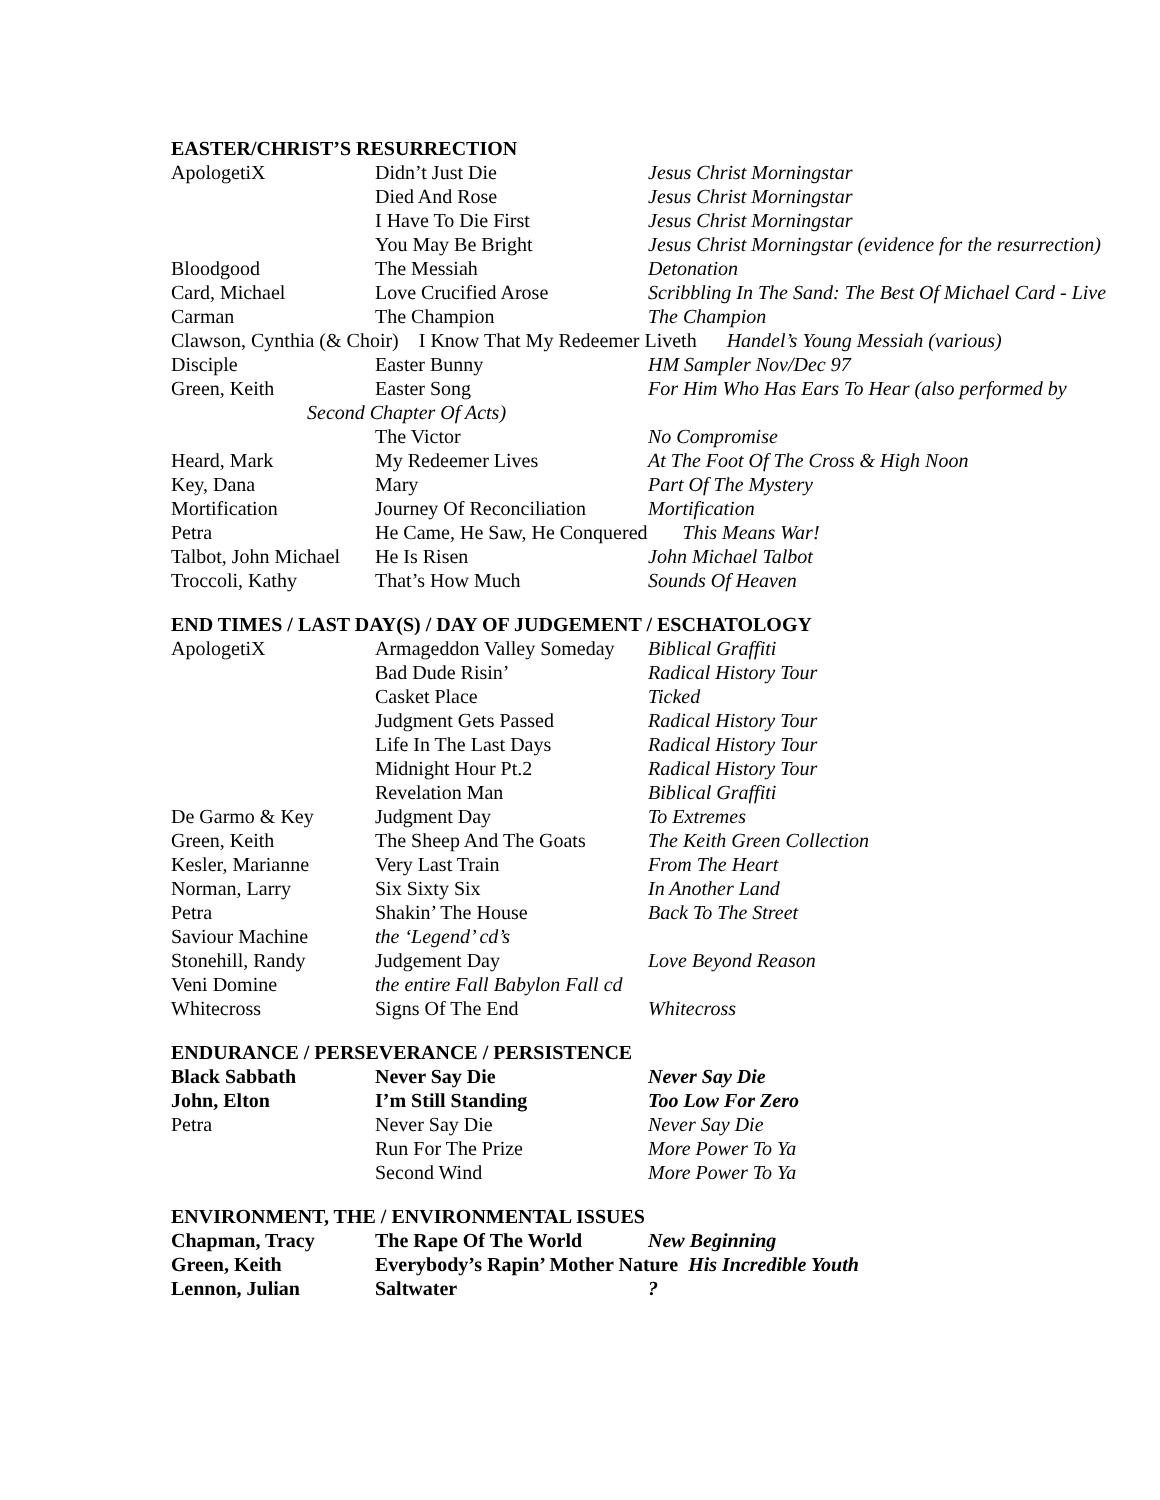EASTER/CHRIST’S RESURRECTION
| ApologetiX | Didn’t Just Die | Jesus Christ Morningstar |
| | Died And Rose | Jesus Christ Morningstar |
| | I Have To Die First | Jesus Christ Morningstar |
| | You May Be Bright | Jesus Christ Morningstar (evidence for the resurrection) |
| Bloodgood | The Messiah | Detonation |
| Card, Michael | Love Crucified Arose | Scribbling In The Sand: The Best Of Michael Card - Live |
| Carman | The Champion | The Champion |
| Clawson, Cynthia (& Choir) I Know That My Redeemer Liveth Handel’s Young Messiah (various) | | |
| Disciple | Easter Bunny | HM Sampler Nov/Dec 97 |
| Green, Keith | Easter Song | For Him Who Has Ears To Hear (also performed by |
| Second Chapter Of Acts) | | |
| | The Victor | No Compromise |
| Heard, Mark | My Redeemer Lives | At The Foot Of The Cross & High Noon |
| Key, Dana | Mary | Part Of The Mystery |
| Mortification | Journey Of Reconciliation | Mortification |
| Petra | He Came, He Saw, He Conquered This Means War! | |
| Talbot, John Michael | He Is Risen | John Michael Talbot |
| Troccoli, Kathy | That’s How Much | Sounds Of Heaven |
END TIMES / LAST DAY(S) / DAY OF JUDGEMENT / ESCHATOLOGY
| ApologetiX | Armageddon Valley Someday | Biblical Graffiti |
| | Bad Dude Risin’ | Radical History Tour |
| | Casket Place | Ticked |
| | Judgment Gets Passed | Radical History Tour |
| | Life In The Last Days | Radical History Tour |
| | Midnight Hour Pt.2 | Radical History Tour |
| | Revelation Man | Biblical Graffiti |
| De Garmo & Key | Judgment Day | To Extremes |
| Green, Keith | The Sheep And The Goats | The Keith Green Collection |
| Kesler, Marianne | Very Last Train | From The Heart |
| Norman, Larry | Six Sixty Six | In Another Land |
| Petra | Shakin’ The House | Back To The Street |
| Saviour Machine | the ‘Legend’ cd’s | |
| Stonehill, Randy | Judgement Day | Love Beyond Reason |
| Veni Domine | the entire Fall Babylon Fall cd | |
| Whitecross | Signs Of The End | Whitecross |
ENDURANCE / PERSEVERANCE / PERSISTENCE
| Black Sabbath | Never Say Die | Never Say Die |
| John, Elton | I’m Still Standing | Too Low For Zero |
| Petra | Never Say Die | Never Say Die |
| | Run For The Prize | More Power To Ya |
| | Second Wind | More Power To Ya |
ENVIRONMENT, THE / ENVIRONMENTAL ISSUES
| Chapman, Tracy | The Rape Of The World | New Beginning |
| Green, Keith | Everybody’s Rapin’ Mother Nature His Incredible Youth | |
| Lennon, Julian | Saltwater | ? |